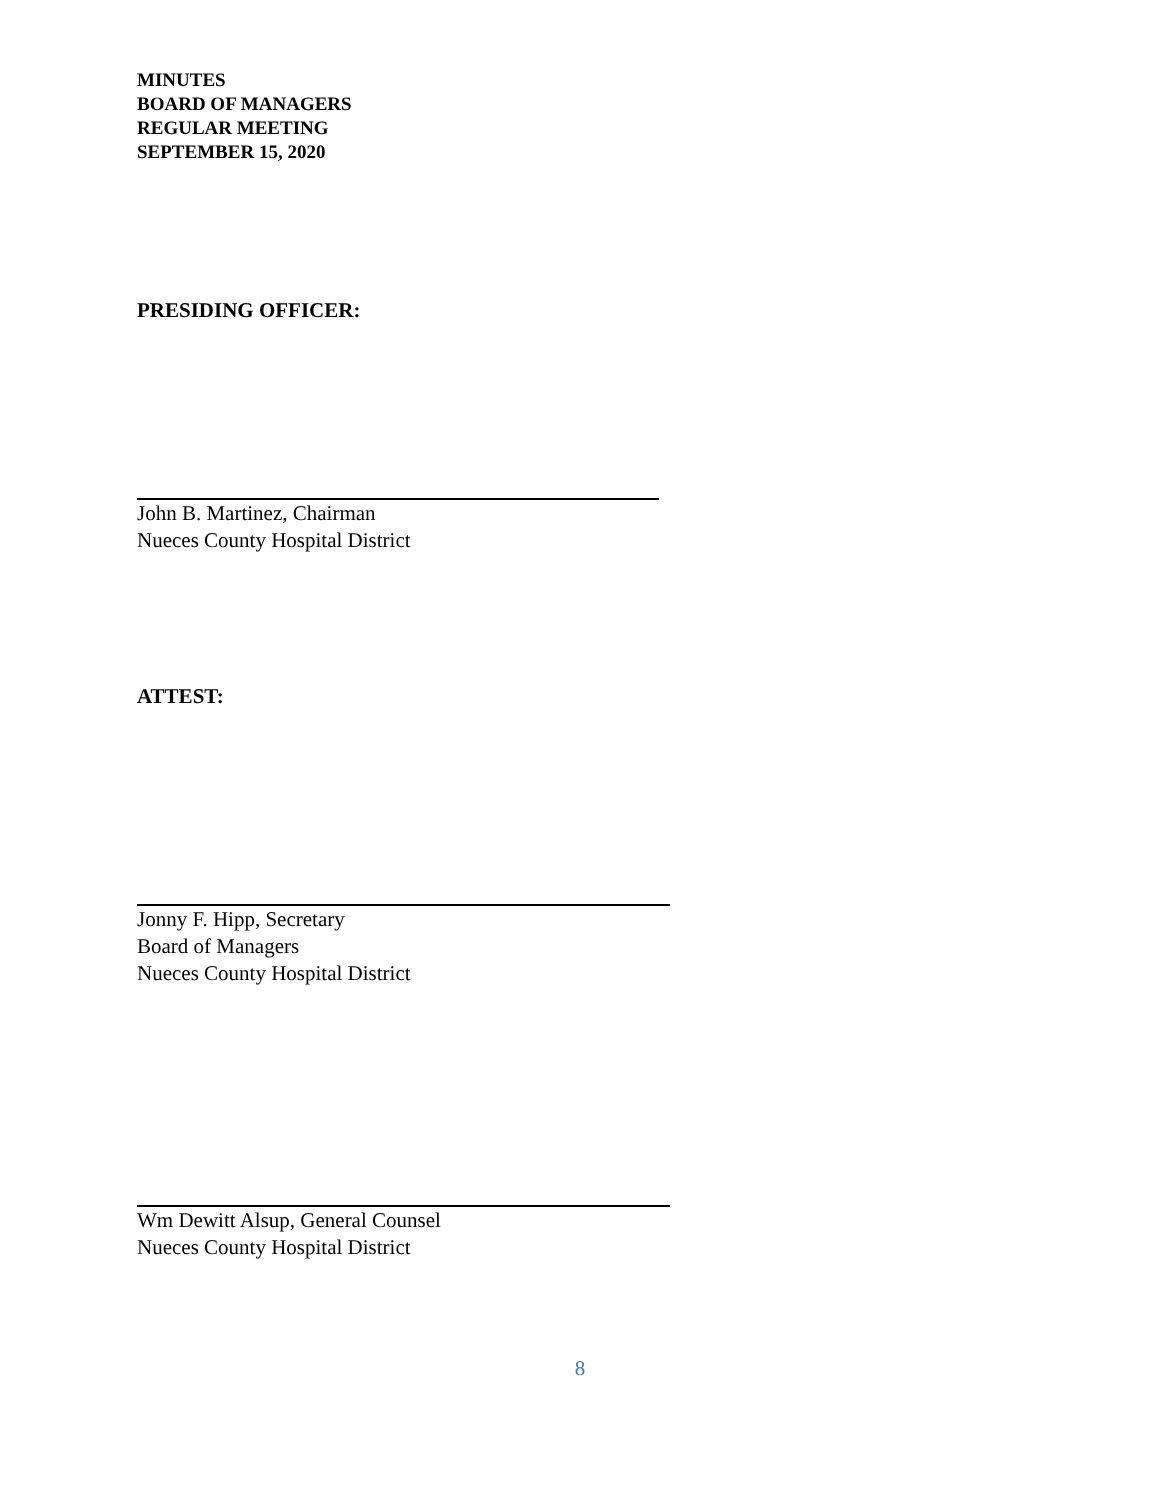MINUTES
BOARD OF MANAGERS
REGULAR MEETING
SEPTEMBER 15, 2020
PRESIDING OFFICER:
John B. Martinez, Chairman
Nueces County Hospital District
ATTEST:
Jonny F. Hipp, Secretary
Board of Managers
Nueces County Hospital District
Wm Dewitt Alsup, General Counsel
Nueces County Hospital District
8